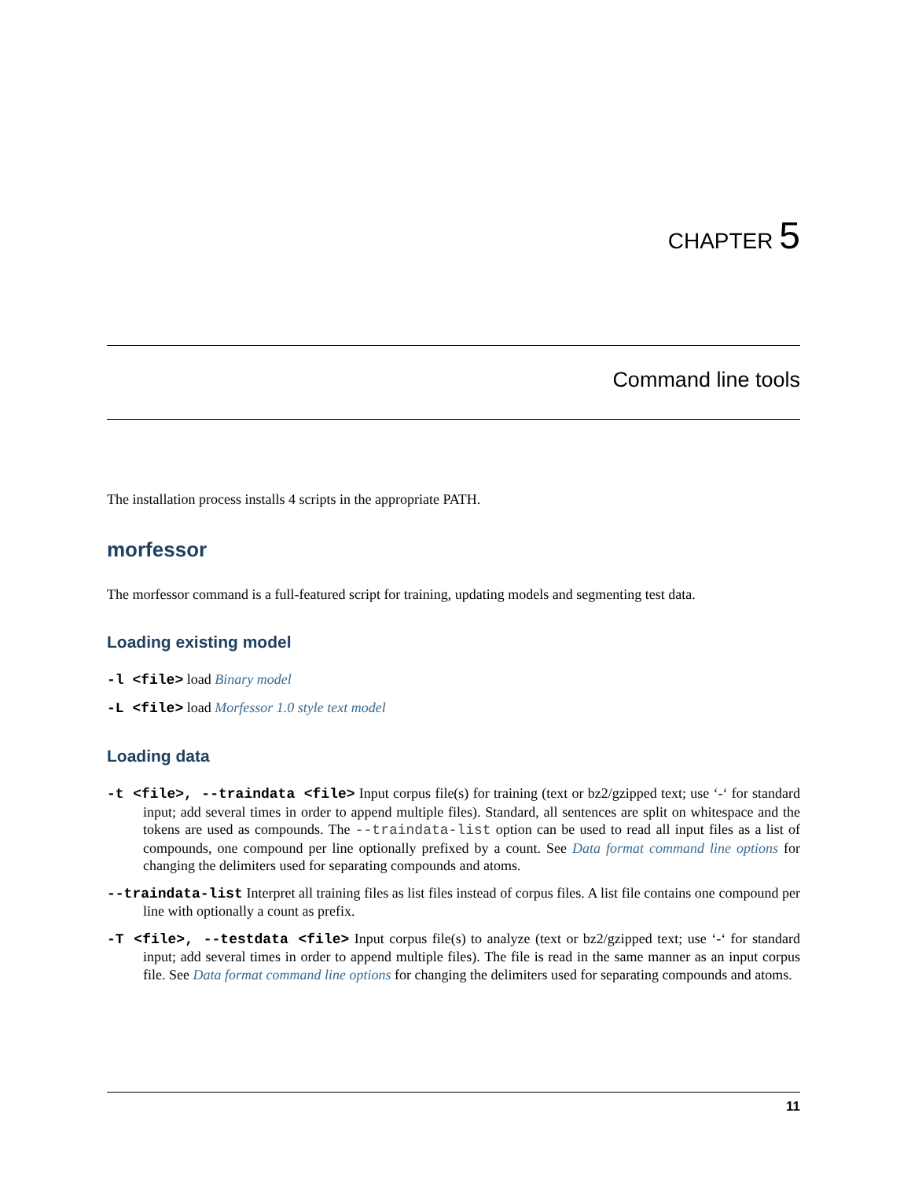CHAPTER 5
Command line tools
The installation process installs 4 scripts in the appropriate PATH.
morfessor
The morfessor command is a full-featured script for training, updating models and segmenting test data.
Loading existing model
-l <file> load Binary model
-L <file> load Morfessor 1.0 style text model
Loading data
-t <file>, --traindata <file> Input corpus file(s) for training (text or bz2/gzipped text; use ‘-‘ for standard input; add several times in order to append multiple files). Standard, all sentences are split on whitespace and the tokens are used as compounds. The --traindata-list option can be used to read all input files as a list of compounds, one compound per line optionally prefixed by a count. See Data format command line options for changing the delimiters used for separating compounds and atoms.
--traindata-list Interpret all training files as list files instead of corpus files. A list file contains one compound per line with optionally a count as prefix.
-T <file>, --testdata <file> Input corpus file(s) to analyze (text or bz2/gzipped text; use ‘-‘ for standard input; add several times in order to append multiple files). The file is read in the same manner as an input corpus file. See Data format command line options for changing the delimiters used for separating compounds and atoms.
11